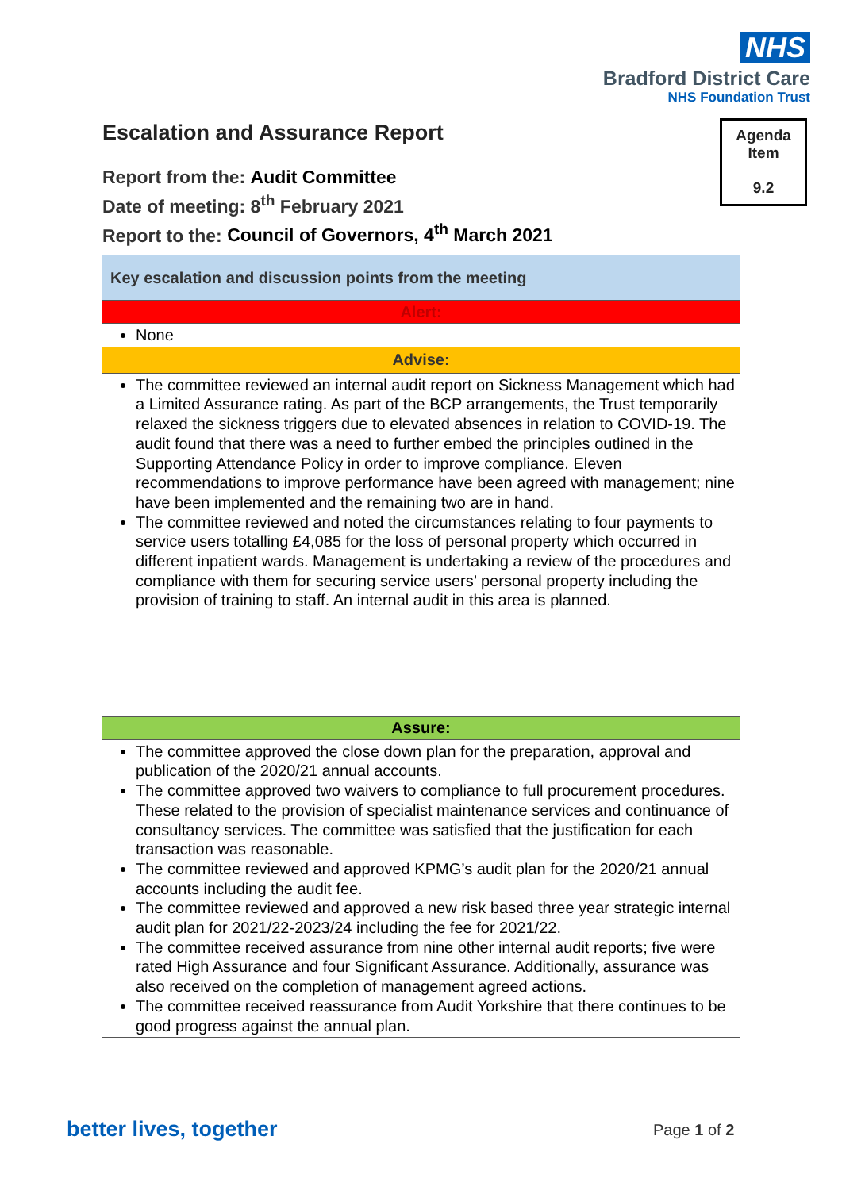NHS
Bradford District Care
NHS Foundation Trust
Agenda
Item
9.2
Escalation and Assurance Report
Report from the: Audit Committee
Date of meeting: 8<sup>th</sup> February 2021
Report to the: Council of Governors, 4<sup>th</sup> March 2021
| Key escalation and discussion points from the meeting |
| Alert: |
| None |
| Advise: |
| The committee reviewed an internal audit report on Sickness Management which had a Limited Assurance rating. As part of the BCP arrangements, the Trust temporarily relaxed the sickness triggers due to elevated absences in relation to COVID-19. The audit found that there was a need to further embed the principles outlined in the Supporting Attendance Policy in order to improve compliance. Eleven recommendations to improve performance have been agreed with management; nine have been implemented and the remaining two are in hand. The committee reviewed and noted the circumstances relating to four payments to service users totalling £4,085 for the loss of personal property which occurred in different inpatient wards. Management is undertaking a review of the procedures and compliance with them for securing service users’ personal property including the provision of training to staff. An internal audit in this area is planned. |
| Assure: |
| The committee approved the close down plan for the preparation, approval and publication of the 2020/21 annual accounts. The committee approved two waivers to compliance to full procurement procedures. These related to the provision of specialist maintenance services and continuance of consultancy services. The committee was satisfied that the justification for each transaction was reasonable. The committee reviewed and approved KPMG’s audit plan for the 2020/21 annual accounts including the audit fee. The committee reviewed and approved a new risk based three year strategic internal audit plan for 2021/22-2023/24 including the fee for 2021/22. The committee received assurance from nine other internal audit reports; five were rated High Assurance and four Significant Assurance. Additionally, assurance was also received on the completion of management agreed actions. The committee received reassurance from Audit Yorkshire that there continues to be good progress against the annual plan. |
better lives, together Page 1 of 2